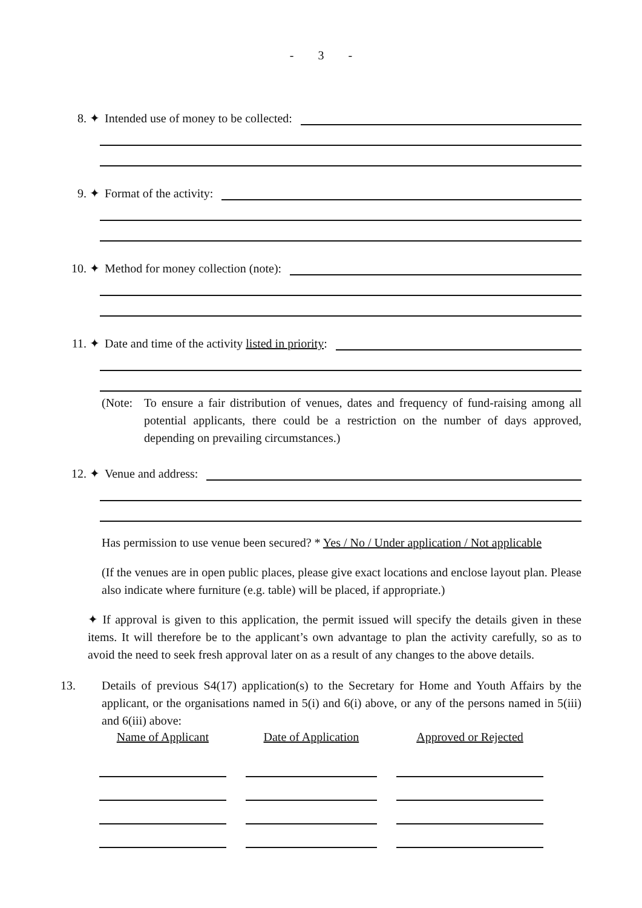- 3 -
8. ✦ Intended use of money to be collected:
9. ✦ Format of the activity:
10. ✦ Method for money collection (note):
11. ✦ Date and time of the activity listed in priority:
(Note: To ensure a fair distribution of venues, dates and frequency of fund-raising among all potential applicants, there could be a restriction on the number of days approved, depending on prevailing circumstances.)
12. ✦ Venue and address:
Has permission to use venue been secured? * Yes / No / Under application / Not applicable
(If the venues are in open public places, please give exact locations and enclose layout plan. Please also indicate where furniture (e.g. table) will be placed, if appropriate.)
✦ If approval is given to this application, the permit issued will specify the details given in these items. It will therefore be to the applicant’s own advantage to plan the activity carefully, so as to avoid the need to seek fresh approval later on as a result of any changes to the above details.
13. Details of previous S4(17) application(s) to the Secretary for Home and Youth Affairs by the applicant, or the organisations named in 5(i) and 6(i) above, or any of the persons named in 5(iii) and 6(iii) above:
| Name of Applicant | Date of Application | Approved or Rejected |
| --- | --- | --- |